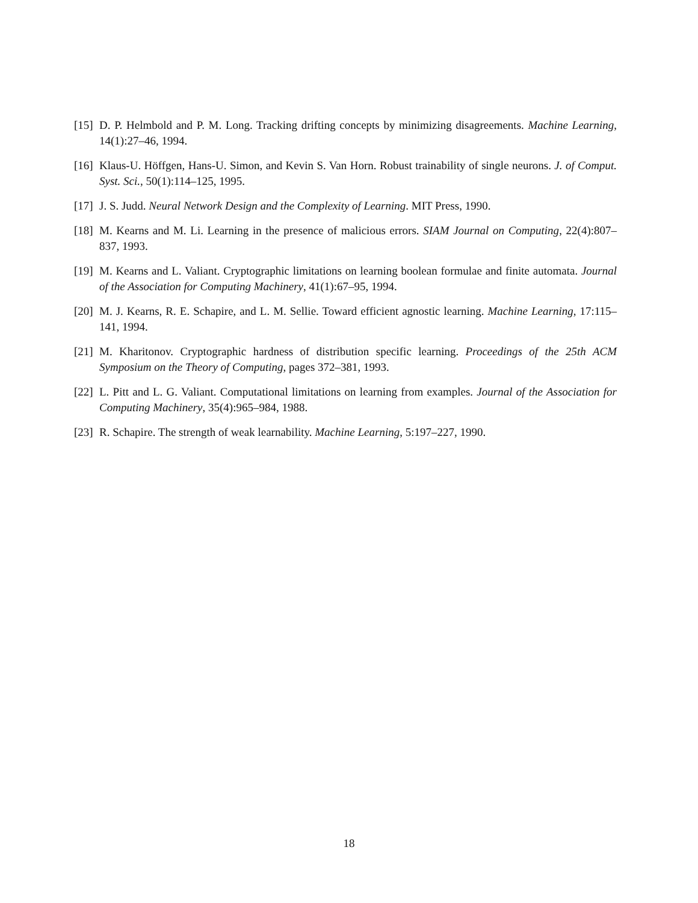[15] D. P. Helmbold and P. M. Long. Tracking drifting concepts by minimizing disagreements. Machine Learning, 14(1):27–46, 1994.
[16] Klaus-U. Höffgen, Hans-U. Simon, and Kevin S. Van Horn. Robust trainability of single neurons. J. of Comput. Syst. Sci., 50(1):114–125, 1995.
[17] J. S. Judd. Neural Network Design and the Complexity of Learning. MIT Press, 1990.
[18] M. Kearns and M. Li. Learning in the presence of malicious errors. SIAM Journal on Computing, 22(4):807–837, 1993.
[19] M. Kearns and L. Valiant. Cryptographic limitations on learning boolean formulae and finite automata. Journal of the Association for Computing Machinery, 41(1):67–95, 1994.
[20] M. J. Kearns, R. E. Schapire, and L. M. Sellie. Toward efficient agnostic learning. Machine Learning, 17:115–141, 1994.
[21] M. Kharitonov. Cryptographic hardness of distribution specific learning. Proceedings of the 25th ACM Symposium on the Theory of Computing, pages 372–381, 1993.
[22] L. Pitt and L. G. Valiant. Computational limitations on learning from examples. Journal of the Association for Computing Machinery, 35(4):965–984, 1988.
[23] R. Schapire. The strength of weak learnability. Machine Learning, 5:197–227, 1990.
18